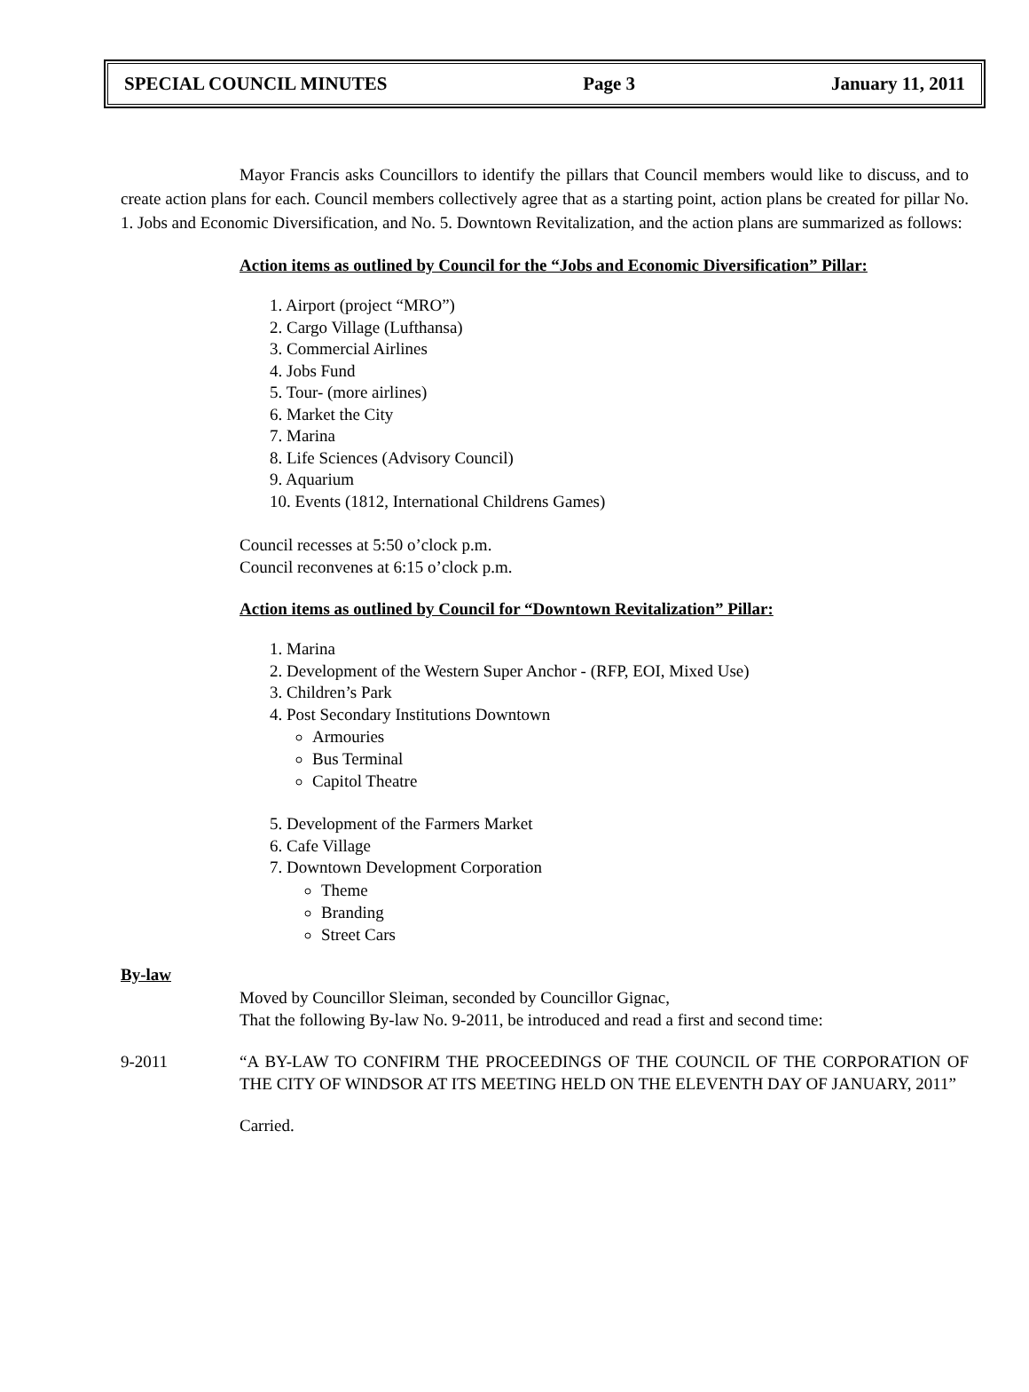SPECIAL COUNCIL MINUTES Page 3 January 11, 2011
Mayor Francis asks Councillors to identify the pillars that Council members would like to discuss, and to create action plans for each. Council members collectively agree that as a starting point, action plans be created for pillar No. 1. Jobs and Economic Diversification, and No. 5. Downtown Revitalization, and the action plans are summarized as follows:
Action items as outlined by Council for the “Jobs and Economic Diversification” Pillar:
1. Airport (project “MRO”)
2. Cargo Village (Lufthansa)
3. Commercial Airlines
4. Jobs Fund
5. Tour- (more airlines)
6. Market the City
7. Marina
8. Life Sciences (Advisory Council)
9. Aquarium
10. Events (1812, International Childrens Games)
Council recesses at 5:50 o’clock p.m.
Council reconvenes at 6:15 o’clock p.m.
Action items as outlined by Council for “Downtown Revitalization” Pillar:
1. Marina
2. Development of the Western Super Anchor - (RFP, EOI, Mixed Use)
3. Children’s Park
4. Post Secondary Institutions Downtown
Armouries
Bus Terminal
Capitol Theatre
5. Development of the Farmers Market
6. Cafe Village
7. Downtown Development Corporation
Theme
Branding
Street Cars
By-law
Moved by Councillor Sleiman, seconded by Councillor Gignac,
That the following By-law No. 9-2011, be introduced and read a first and second time:
9-2011 “A BY-LAW TO CONFIRM THE PROCEEDINGS OF THE COUNCIL OF THE CORPORATION OF THE CITY OF WINDSOR AT ITS MEETING HELD ON THE ELEVENTH DAY OF JANUARY, 2011”
Carried.